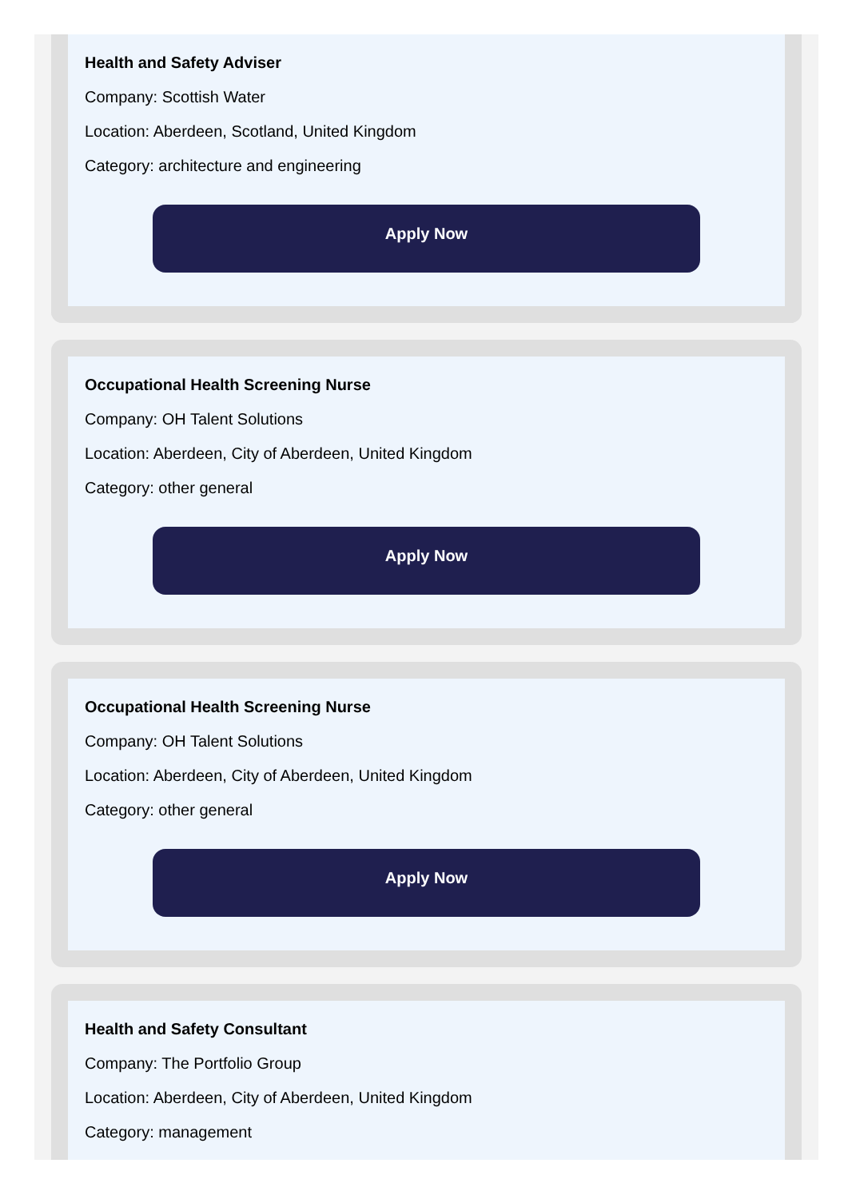Health and Safety Adviser
Company: Scottish Water
Location: Aberdeen, Scotland, United Kingdom
Category: architecture and engineering
Apply Now
Occupational Health Screening Nurse
Company: OH Talent Solutions
Location: Aberdeen, City of Aberdeen, United Kingdom
Category: other general
Apply Now
Occupational Health Screening Nurse
Company: OH Talent Solutions
Location: Aberdeen, City of Aberdeen, United Kingdom
Category: other general
Apply Now
Health and Safety Consultant
Company: The Portfolio Group
Location: Aberdeen, City of Aberdeen, United Kingdom
Category: management